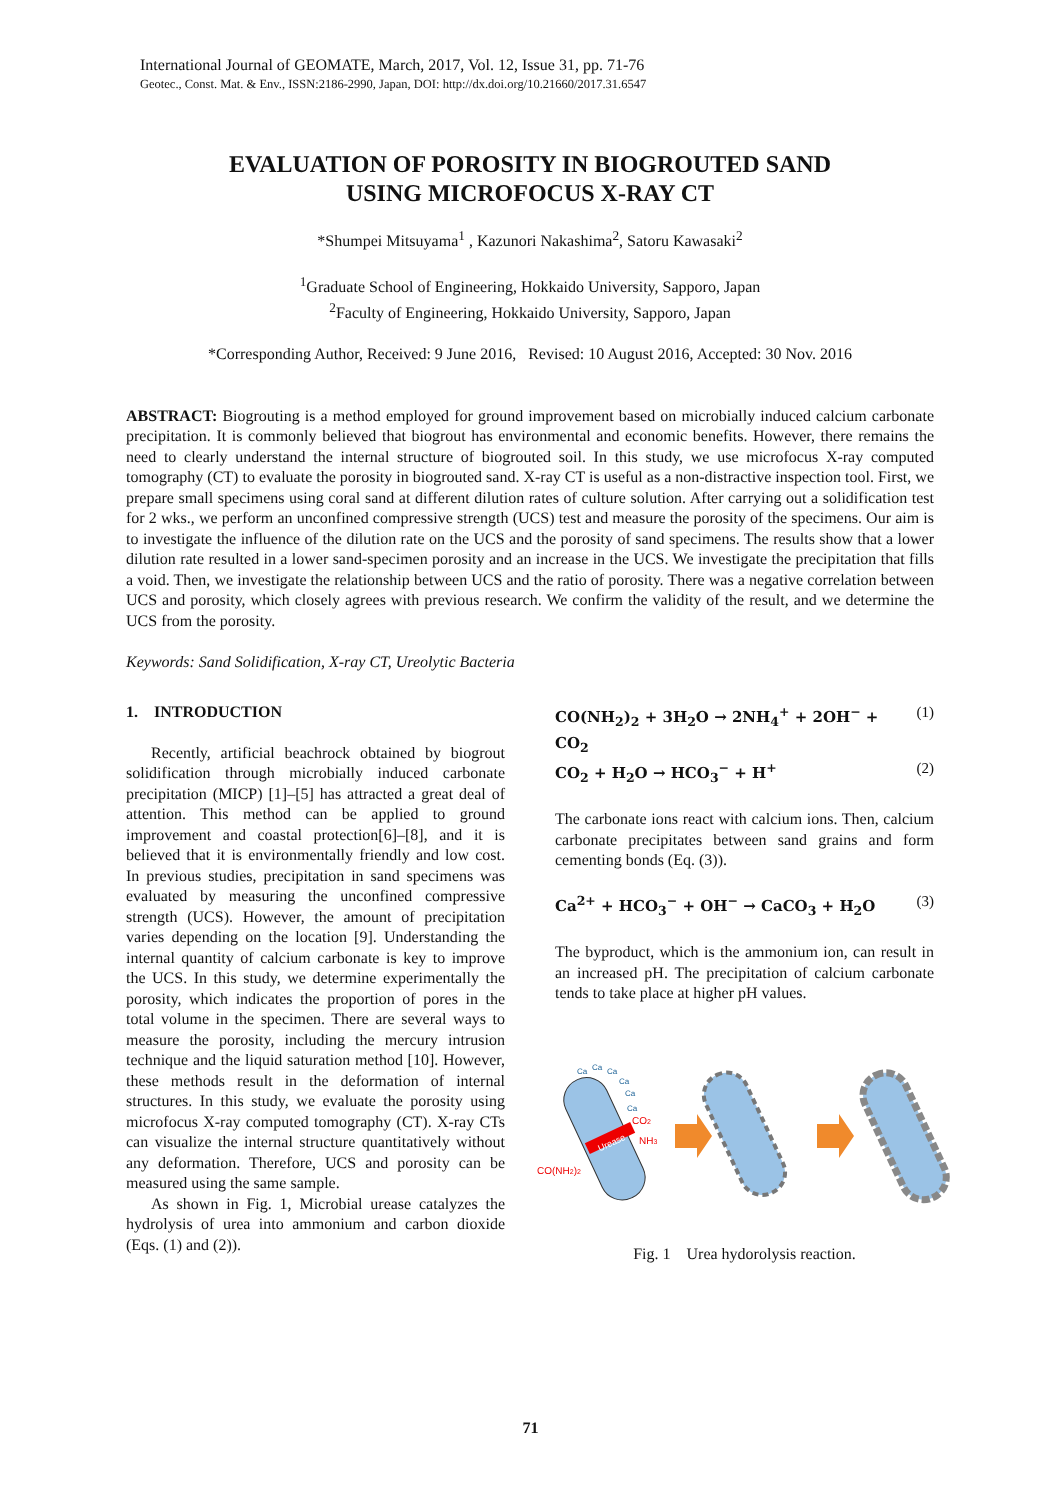International Journal of GEOMATE, March, 2017, Vol. 12, Issue 31, pp. 71-76
Geotec., Const. Mat. & Env., ISSN:2186-2990, Japan, DOI: http://dx.doi.org/10.21660/2017.31.6547
EVALUATION OF POROSITY IN BIOGROUTED SAND
USING MICROFOCUS X-RAY CT
*Shumpei Mitsuyama<sup>1</sup> , Kazunori Nakashima<sup>2</sup>, Satoru Kawasaki<sup>2</sup>
<sup>1</sup> Graduate School of Engineering, Hokkaido University, Sapporo, Japan
<sup>2</sup> Faculty of Engineering, Hokkaido University, Sapporo, Japan
*Corresponding Author, Received: 9 June 2016, Revised: 10 August 2016, Accepted: 30 Nov. 2016
ABSTRACT: Biogrouting is a method employed for ground improvement based on microbially induced calcium carbonate precipitation. It is commonly believed that biogrout has environmental and economic benefits. However, there remains the need to clearly understand the internal structure of biogrouted soil. In this study, we use microfocus X-ray computed tomography (CT) to evaluate the porosity in biogrouted sand. X-ray CT is useful as a non-distractive inspection tool. First, we prepare small specimens using coral sand at different dilution rates of culture solution. After carrying out a solidification test for 2 wks., we perform an unconfined compressive strength (UCS) test and measure the porosity of the specimens. Our aim is to investigate the influence of the dilution rate on the UCS and the porosity of sand specimens. The results show that a lower dilution rate resulted in a lower sand-specimen porosity and an increase in the UCS. We investigate the precipitation that fills a void. Then, we investigate the relationship between UCS and the ratio of porosity. There was a negative correlation between UCS and porosity, which closely agrees with previous research. We confirm the validity of the result, and we determine the UCS from the porosity.
Keywords: Sand Solidification, X-ray CT, Ureolytic Bacteria
1. INTRODUCTION
Recently, artificial beachrock obtained by biogrout solidification through microbially induced carbonate precipitation (MICP) [1]–[5] has attracted a great deal of attention. This method can be applied to ground improvement and coastal protection[6]–[8], and it is believed that it is environmentally friendly and low cost. In previous studies, precipitation in sand specimens was evaluated by measuring the unconfined compressive strength (UCS). However, the amount of precipitation varies depending on the location [9]. Understanding the internal quantity of calcium carbonate is key to improve the UCS. In this study, we determine experimentally the porosity, which indicates the proportion of pores in the total volume in the specimen. There are several ways to measure the porosity, including the mercury intrusion technique and the liquid saturation method [10]. However, these methods result in the deformation of internal structures. In this study, we evaluate the porosity using microfocus X-ray computed tomography (CT). X-ray CTs can visualize the internal structure quantitatively without any deformation. Therefore, UCS and porosity can be measured using the same sample.
As shown in Fig. 1, Microbial urease catalyzes the hydrolysis of urea into ammonium and carbon dioxide (Eqs. (1) and (2)).
CO(NH<sub>2</sub>)<sub>2</sub> + 3H<sub>2</sub>O → 2NH<sub>4</sub><sup>+</sup> + 2OH<sup>−</sup> + CO<sub>2</sub> (1)
CO<sub>2</sub> + H<sub>2</sub>O → HCO<sub>3</sub><sup>−</sup> + H<sup>+</sup> (2)
The carbonate ions react with calcium ions. Then, calcium carbonate precipitates between sand grains and form cementing bonds (Eq. (3)).
Ca<sup>2+</sup> + HCO<sub>3</sub><sup>−</sup> + OH<sup>−</sup> → CaCO<sub>3</sub> + H<sub>2</sub>O (3)
The byproduct, which is the ammonium ion, can result in an increased pH. The precipitation of calcium carbonate tends to take place at higher pH values.
CO(NH2)2
CO2
NH3
Ca
Ca
Ca
Ca
Ca
Ca
Urease
Fig. 1 Urea hydorolysis reaction.
71